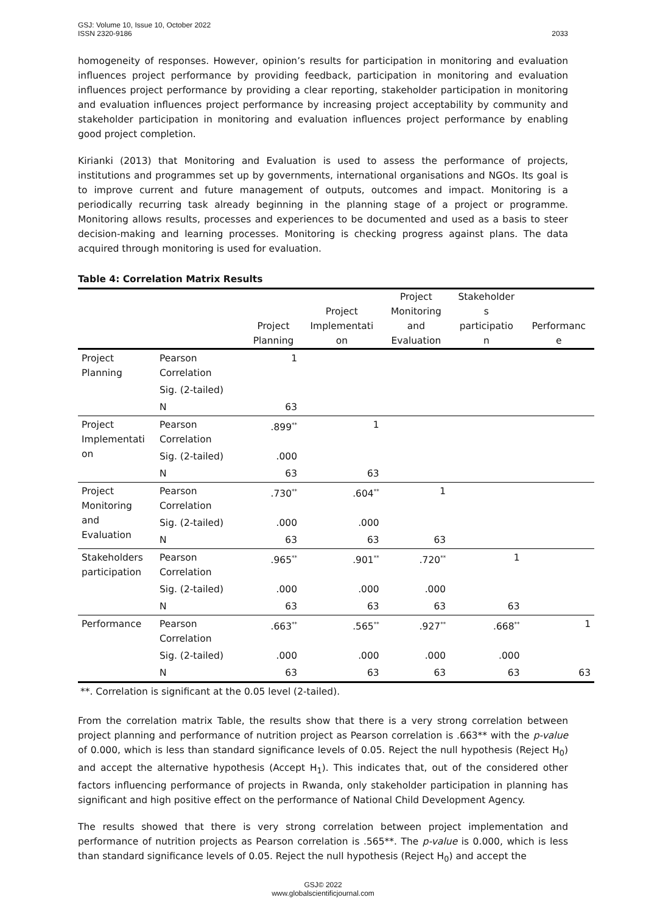2033 GSJ: Volume 10, Issue 10, October 2022
ISSN 2320-9186
homogeneity of responses. However, opinion’s results for participation in monitoring and evaluation influences project performance by providing feedback, participation in monitoring and evaluation influences project performance by providing a clear reporting, stakeholder participation in monitoring and evaluation influences project performance by increasing project acceptability by community and stakeholder participation in monitoring and evaluation influences project performance by enabling good project completion.
Kirianki (2013) that Monitoring and Evaluation is used to assess the performance of projects, institutions and programmes set up by governments, international organisations and NGOs. Its goal is to improve current and future management of outputs, outcomes and impact. Monitoring is a periodically recurring task already beginning in the planning stage of a project or programme. Monitoring allows results, processes and experiences to be documented and used as a basis to steer decision-making and learning processes. Monitoring is checking progress against plans. The data acquired through monitoring is used for evaluation.
Table 4: Correlation Matrix Results
| | | Project Planning | Project Implementati on | Project Monitoring and Evaluation | Stakeholder s participatio n | Performanc e |
| --- | --- | --- | --- | --- | --- | --- |
| Project Planning | Pearson Correlation | 1 | | | | |
| | Sig. (2-tailed) | | | | | |
| | N | 63 | | | | |
| Project Implementati on | Pearson Correlation | .899<sup>**</sup> | 1 | | | |
| | Sig. (2-tailed) | .000 | | | | |
| | N | 63 | 63 | | | |
| Project Monitoring and Evaluation | Pearson Correlation | .730<sup>**</sup> | .604<sup>**</sup> | 1 | | |
| | Sig. (2-tailed) | .000 | .000 | | | |
| | N | 63 | 63 | 63 | | |
| Stakeholders participation | Pearson Correlation | .965<sup>**</sup> | .901<sup>**</sup> | .720<sup>**</sup> | 1 | |
| | Sig. (2-tailed) | .000 | .000 | .000 | | |
| | N | 63 | 63 | 63 | 63 | |
| Performance | Pearson Correlation | .663<sup>**</sup> | .565<sup>**</sup> | .927<sup>**</sup> | .668<sup>**</sup> | 1 |
| | Sig. (2-tailed) | .000 | .000 | .000 | .000 | |
| | N | 63 | 63 | 63 | 63 | 63 |
**. Correlation is significant at the 0.05 level (2-tailed).
From the correlation matrix Table, the results show that there is a very strong correlation between project planning and performance of nutrition project as Pearson correlation is .663** with the p-value of 0.000, which is less than standard significance levels of 0.05. Reject the null hypothesis (Reject H<sub>0</sub>) and accept the alternative hypothesis (Accept H<sub>1</sub>). This indicates that, out of the considered other factors influencing performance of projects in Rwanda, only stakeholder participation in planning has significant and high positive effect on the performance of National Child Development Agency.
The results showed that there is very strong correlation between project implementation and performance of nutrition projects as Pearson correlation is .565**. The p-value is 0.000, which is less than standard significance levels of 0.05. Reject the null hypothesis (Reject H<sub>0</sub>) and accept the
GSJ© 2022
www.globalscientificjournal.com